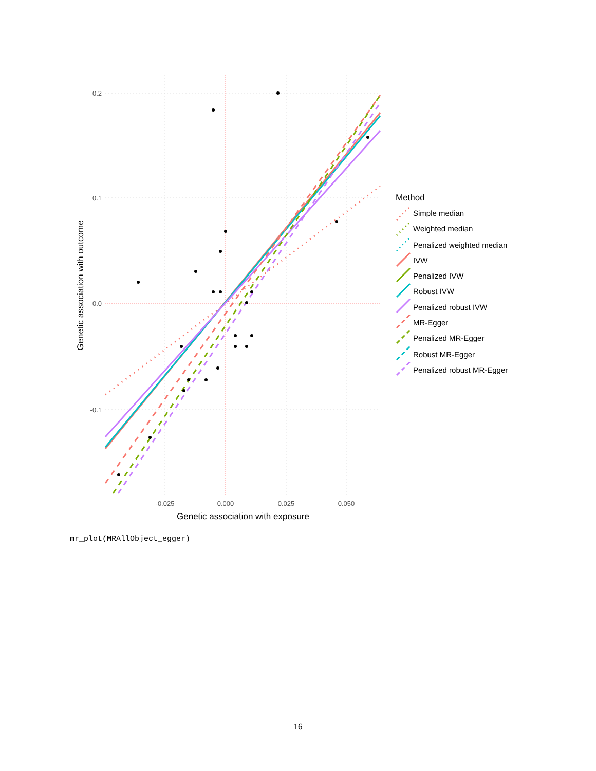0.2
0.1
0.0
-0.1
-0.025
0.000
0.025
0.050
Genetic association with exposure
Genetic association with outcome
Method
Simple median
Weighted median
Penalized weighted median
IVW
Penalized IVW
Robust IVW
Penalized robust IVW
MR-Egger
Penalized MR-Egger
Robust MR-Egger
Penalized robust MR-Egger
mr_plot(MRAllObject_egger)
16